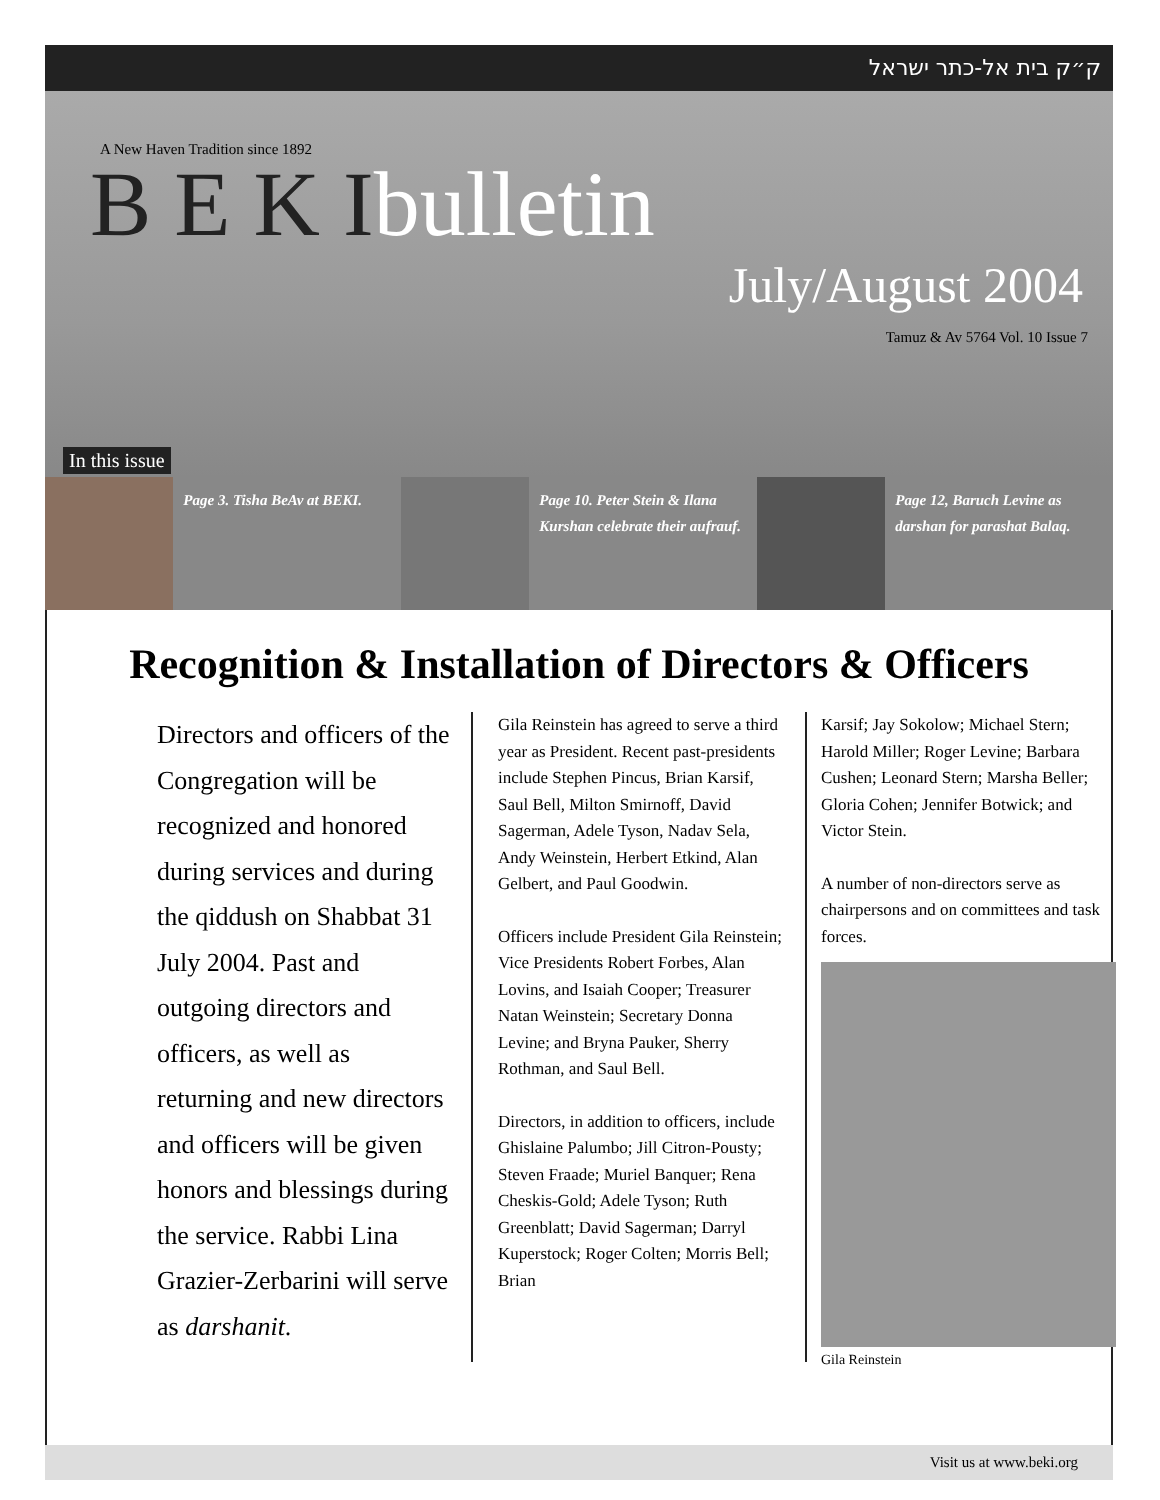ק״ק בית אל-כתר ישראל
A New Haven Tradition since 1892
B E K Ibulletin
July/August 2004
Tamuz & Av 5764 Vol. 10 Issue 7
In this issue
Page 3. Tisha BeAv at BEKI.
Page 10. Peter Stein & Ilana Kurshan celebrate their aufrauf.
Page 12, Baruch Levine as darshan for parashat Balaq.
Recognition & Installation of Directors & Officers
Directors and officers of the Congregation will be recognized and honored during services and during the qiddush on Shabbat 31 July 2004. Past and outgoing directors and officers, as well as returning and new directors and officers will be given honors and blessings during the service. Rabbi Lina Grazier-Zerbarini will serve as darshanit.
Gila Reinstein has agreed to serve a third year as President. Recent past-presidents include Stephen Pincus, Brian Karsif, Saul Bell, Milton Smirnoff, David Sagerman, Adele Tyson, Nadav Sela, Andy Weinstein, Herbert Etkind, Alan Gelbert, and Paul Goodwin.
Officers include President Gila Reinstein; Vice Presidents Robert Forbes, Alan Lovins, and Isaiah Cooper; Treasurer Natan Weinstein; Secretary Donna Levine; and Bryna Pauker, Sherry Rothman, and Saul Bell.
Directors, in addition to officers, include Ghislaine Palumbo; Jill Citron-Pousty; Steven Fraade; Muriel Banquer; Rena Cheskis-Gold; Adele Tyson; Ruth Greenblatt; David Sagerman; Darryl Kuperstock; Roger Colten; Morris Bell; Brian
Karsif; Jay Sokolow; Michael Stern; Harold Miller; Roger Levine; Barbara Cushen; Leonard Stern; Marsha Beller; Gloria Cohen; Jennifer Botwick; and Victor Stein.
A number of non-directors serve as chairpersons and on committees and task forces.
Gila Reinstein
Visit us at www.beki.org